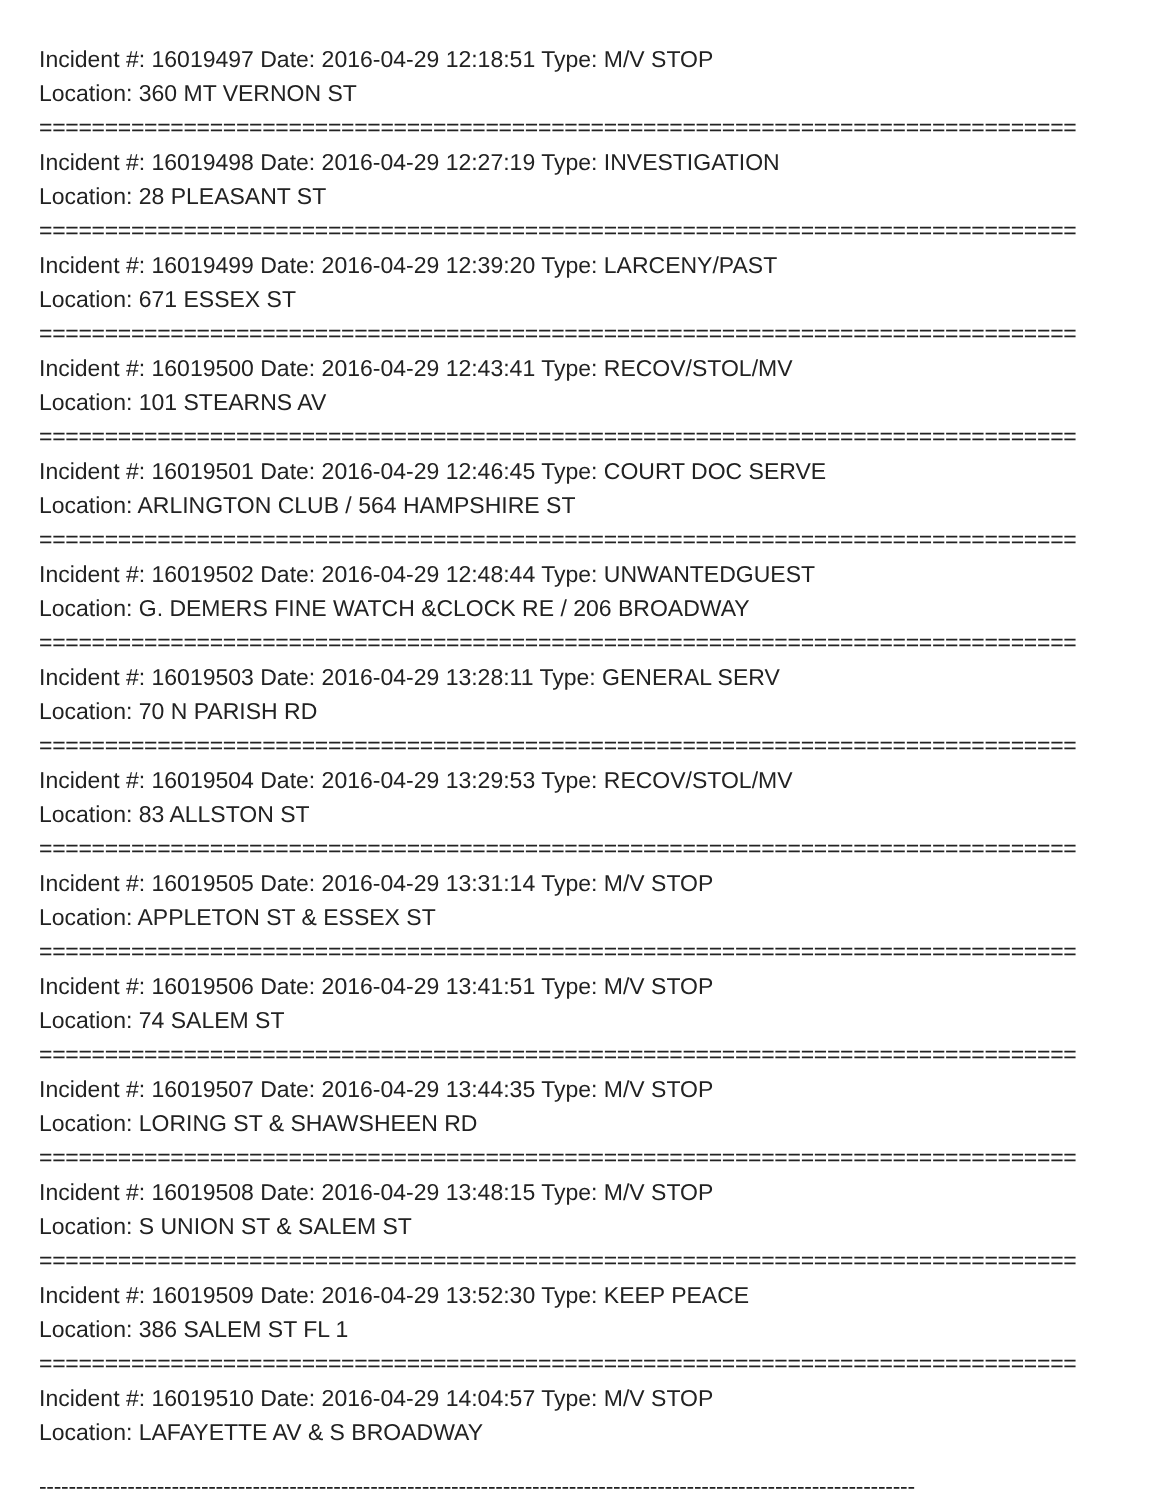Incident #: 16019497 Date: 2016-04-29 12:18:51 Type: M/V STOP
Location: 360 MT VERNON ST
===============================================================================
Incident #: 16019498 Date: 2016-04-29 12:27:19 Type: INVESTIGATION
Location: 28 PLEASANT ST
===============================================================================
Incident #: 16019499 Date: 2016-04-29 12:39:20 Type: LARCENY/PAST
Location: 671 ESSEX ST
===============================================================================
Incident #: 16019500 Date: 2016-04-29 12:43:41 Type: RECOV/STOL/MV
Location: 101 STEARNS AV
===============================================================================
Incident #: 16019501 Date: 2016-04-29 12:46:45 Type: COURT DOC SERVE
Location: ARLINGTON CLUB / 564 HAMPSHIRE ST
===============================================================================
Incident #: 16019502 Date: 2016-04-29 12:48:44 Type: UNWANTEDGUEST
Location: G. DEMERS FINE WATCH &CLOCK RE / 206 BROADWAY
===============================================================================
Incident #: 16019503 Date: 2016-04-29 13:28:11 Type: GENERAL SERV
Location: 70 N PARISH RD
===============================================================================
Incident #: 16019504 Date: 2016-04-29 13:29:53 Type: RECOV/STOL/MV
Location: 83 ALLSTON ST
===============================================================================
Incident #: 16019505 Date: 2016-04-29 13:31:14 Type: M/V STOP
Location: APPLETON ST & ESSEX ST
===============================================================================
Incident #: 16019506 Date: 2016-04-29 13:41:51 Type: M/V STOP
Location: 74 SALEM ST
===============================================================================
Incident #: 16019507 Date: 2016-04-29 13:44:35 Type: M/V STOP
Location: LORING ST & SHAWSHEEN RD
===============================================================================
Incident #: 16019508 Date: 2016-04-29 13:48:15 Type: M/V STOP
Location: S UNION ST & SALEM ST
===============================================================================
Incident #: 16019509 Date: 2016-04-29 13:52:30 Type: KEEP PEACE
Location: 386 SALEM ST FL 1
===============================================================================
Incident #: 16019510 Date: 2016-04-29 14:04:57 Type: M/V STOP
Location: LAFAYETTE AV & S BROADWAY
-----------------------------------------------------------------------------------------------------------------------